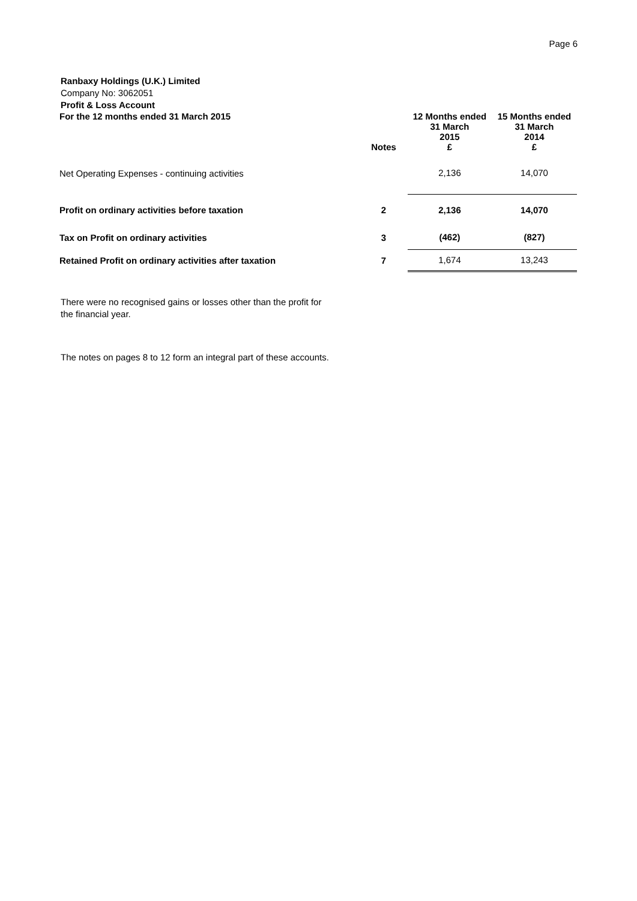Page 6
Ranbaxy Holdings (U.K.) Limited
Company No: 3062051
Profit & Loss Account
| For the 12 months ended 31 March 2015 | Notes | 12 Months ended 31 March 2015 £ | 15 Months ended 31 March 2014 £ |
| Net Operating Expenses - continuing activities | | 2,136 | 14,070 |
| Profit on ordinary activities before taxation | 2 | 2,136 | 14,070 |
| Tax on Profit on ordinary activities | 3 | (462) | (827) |
| Retained Profit on ordinary activities after taxation | 7 | 1,674 | 13,243 |
There were no recognised gains or losses other than the profit for
the financial year.
The notes on pages 8 to 12 form an integral part of these accounts.